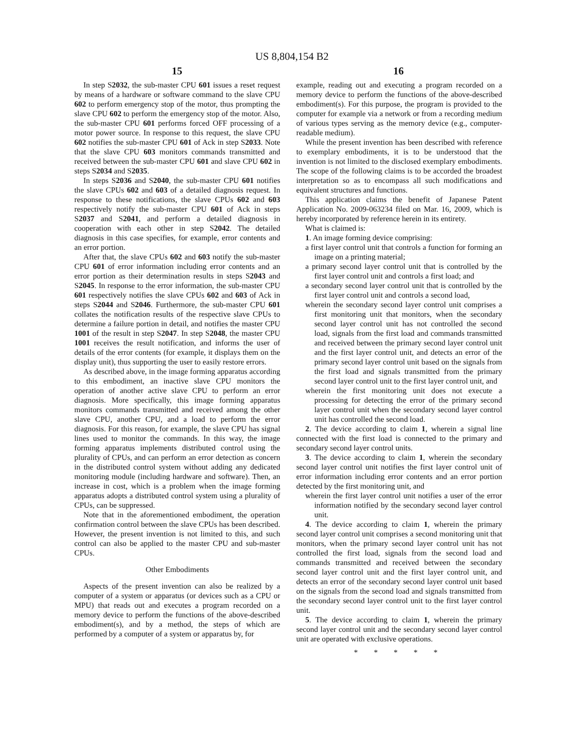US 8,804,154 B2
15 16
In step S2032, the sub-master CPU 601 issues a reset request by means of a hardware or software command to the slave CPU 602 to perform emergency stop of the motor, thus prompting the slave CPU 602 to perform the emergency stop of the motor. Also, the sub-master CPU 601 performs forced OFF processing of a motor power source. In response to this request, the slave CPU 602 notifies the sub-master CPU 601 of Ack in step S2033. Note that the slave CPU 603 monitors commands transmitted and received between the sub-master CPU 601 and slave CPU 602 in steps S2034 and S2035.
In steps S2036 and S2040, the sub-master CPU 601 notifies the slave CPUs 602 and 603 of a detailed diagnosis request. In response to these notifications, the slave CPUs 602 and 603 respectively notify the sub-master CPU 601 of Ack in steps S2037 and S2041, and perform a detailed diagnosis in cooperation with each other in step S2042. The detailed diagnosis in this case specifies, for example, error contents and an error portion.
After that, the slave CPUs 602 and 603 notify the sub-master CPU 601 of error information including error contents and an error portion as their determination results in steps S2043 and S2045. In response to the error information, the sub-master CPU 601 respectively notifies the slave CPUs 602 and 603 of Ack in steps S2044 and S2046. Furthermore, the sub-master CPU 601 collates the notification results of the respective slave CPUs to determine a failure portion in detail, and notifies the master CPU 1001 of the result in step S2047. In step S2048, the master CPU 1001 receives the result notification, and informs the user of details of the error contents (for example, it displays them on the display unit), thus supporting the user to easily restore errors.
As described above, in the image forming apparatus according to this embodiment, an inactive slave CPU monitors the operation of another active slave CPU to perform an error diagnosis. More specifically, this image forming apparatus monitors commands transmitted and received among the other slave CPU, another CPU, and a load to perform the error diagnosis. For this reason, for example, the slave CPU has signal lines used to monitor the commands. In this way, the image forming apparatus implements distributed control using the plurality of CPUs, and can perform an error detection as concern in the distributed control system without adding any dedicated monitoring module (including hardware and software). Then, an increase in cost, which is a problem when the image forming apparatus adopts a distributed control system using a plurality of CPUs, can be suppressed.
Note that in the aforementioned embodiment, the operation confirmation control between the slave CPUs has been described. However, the present invention is not limited to this, and such control can also be applied to the master CPU and sub-master CPUs.
Other Embodiments
Aspects of the present invention can also be realized by a computer of a system or apparatus (or devices such as a CPU or MPU) that reads out and executes a program recorded on a memory device to perform the functions of the above-described embodiment(s), and by a method, the steps of which are performed by a computer of a system or apparatus by, for
example, reading out and executing a program recorded on a memory device to perform the functions of the above-described embodiment(s). For this purpose, the program is provided to the computer for example via a network or from a recording medium of various types serving as the memory device (e.g., computer-readable medium).
While the present invention has been described with reference to exemplary embodiments, it is to be understood that the invention is not limited to the disclosed exemplary embodiments. The scope of the following claims is to be accorded the broadest interpretation so as to encompass all such modifications and equivalent structures and functions.
This application claims the benefit of Japanese Patent Application No. 2009-063234 filed on Mar. 16, 2009, which is hereby incorporated by reference herein in its entirety.
What is claimed is:
1. An image forming device comprising:
a first layer control unit that controls a function for forming an image on a printing material;
a primary second layer control unit that is controlled by the first layer control unit and controls a first load; and
a secondary second layer control unit that is controlled by the first layer control unit and controls a second load,
wherein the secondary second layer control unit comprises a first monitoring unit that monitors, when the secondary second layer control unit has not controlled the second load, signals from the first load and commands transmitted and received between the primary second layer control unit and the first layer control unit, and detects an error of the primary second layer control unit based on the signals from the first load and signals transmitted from the primary second layer control unit to the first layer control unit, and
wherein the first monitoring unit does not execute a processing for detecting the error of the primary second layer control unit when the secondary second layer control unit has controlled the second load.
2. The device according to claim 1, wherein a signal line connected with the first load is connected to the primary and secondary second layer control units.
3. The device according to claim 1, wherein the secondary second layer control unit notifies the first layer control unit of error information including error contents and an error portion detected by the first monitoring unit, and
wherein the first layer control unit notifies a user of the error information notified by the secondary second layer control unit.
4. The device according to claim 1, wherein the primary second layer control unit comprises a second monitoring unit that monitors, when the primary second layer control unit has not controlled the first load, signals from the second load and commands transmitted and received between the secondary second layer control unit and the first layer control unit, and detects an error of the secondary second layer control unit based on the signals from the second load and signals transmitted from the secondary second layer control unit to the first layer control unit.
5. The device according to claim 1, wherein the primary second layer control unit and the secondary second layer control unit are operated with exclusive operations.
* * * * *